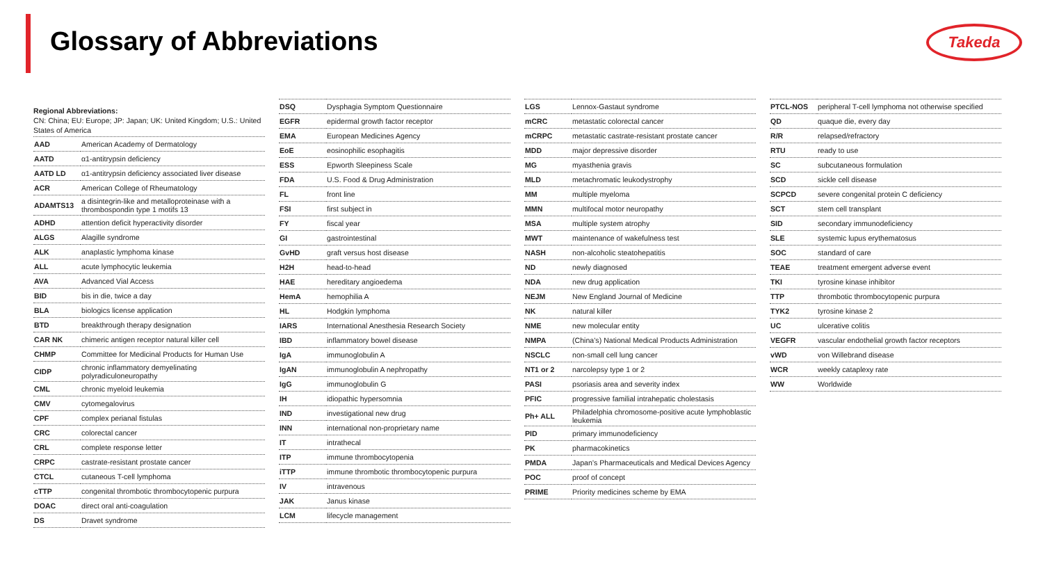Glossary of Abbreviations Takeda
Regional Abbreviations:
CN: China; EU: Europe; JP: Japan; UK: United Kingdom; U.S.: United States of America
| AAD | American Academy of Dermatology |
| AATD | α1-antitrypsin deficiency |
| AATD LD | α1-antitrypsin deficiency associated liver disease |
| ACR | American College of Rheumatology |
| ADAMTS13 | a disintegrin-like and metalloproteinase with a thrombospondin type 1 motifs 13 |
| ADHD | attention deficit hyperactivity disorder |
| ALGS | Alagille syndrome |
| ALK | anaplastic lymphoma kinase |
| ALL | acute lymphocytic leukemia |
| AVA | Advanced Vial Access |
| BID | bis in die, twice a day |
| BLA | biologics license application |
| BTD | breakthrough therapy designation |
| CAR NK | chimeric antigen receptor natural killer cell |
| CHMP | Committee for Medicinal Products for Human Use |
| CIDP | chronic inflammatory demyelinating polyradiculoneuropathy |
| CML | chronic myeloid leukemia |
| CMV | cytomegalovirus |
| CPF | complex perianal fistulas |
| CRC | colorectal cancer |
| CRL | complete response letter |
| CRPC | castrate-resistant prostate cancer |
| CTCL | cutaneous T-cell lymphoma |
| cTTP | congenital thrombotic thrombocytopenic purpura |
| DOAC | direct oral anti-coagulation |
| DS | Dravet syndrome |
| DSQ | Dysphagia Symptom Questionnaire |
| EGFR | epidermal growth factor receptor |
| EMA | European Medicines Agency |
| EoE | eosinophilic esophagitis |
| ESS | Epworth Sleepiness Scale |
| FDA | U.S. Food & Drug Administration |
| FL | front line |
| FSI | first subject in |
| FY | fiscal year |
| GI | gastrointestinal |
| GvHD | graft versus host disease |
| H2H | head-to-head |
| HAE | hereditary angioedema |
| HemA | hemophilia A |
| HL | Hodgkin lymphoma |
| IARS | International Anesthesia Research Society |
| IBD | inflammatory bowel disease |
| IgA | immunoglobulin A |
| IgAN | immunoglobulin A nephropathy |
| IgG | immunoglobulin G |
| IH | idiopathic hypersomnia |
| IND | investigational new drug |
| INN | international non-proprietary name |
| IT | intrathecal |
| ITP | immune thrombocytopenia |
| iTTP | immune thrombotic thrombocytopenic purpura |
| IV | intravenous |
| JAK | Janus kinase |
| LCM | lifecycle management |
| LGS | Lennox-Gastaut syndrome |
| mCRC | metastatic colorectal cancer |
| mCRPC | metastatic castrate-resistant prostate cancer |
| MDD | major depressive disorder |
| MG | myasthenia gravis |
| MLD | metachromatic leukodystrophy |
| MM | multiple myeloma |
| MMN | multifocal motor neuropathy |
| MSA | multiple system atrophy |
| MWT | maintenance of wakefulness test |
| NASH | non-alcoholic steatohepatitis |
| ND | newly diagnosed |
| NDA | new drug application |
| NEJM | New England Journal of Medicine |
| NK | natural killer |
| NME | new molecular entity |
| NMPA | (China’s) National Medical Products Administration |
| NSCLC | non-small cell lung cancer |
| NT1 or 2 | narcolepsy type 1 or 2 |
| PASI | psoriasis area and severity index |
| PFIC | progressive familial intrahepatic cholestasis |
| Ph+ ALL | Philadelphia chromosome-positive acute lymphoblastic leukemia |
| PID | primary immunodeficiency |
| PK | pharmacokinetics |
| PMDA | Japan’s Pharmaceuticals and Medical Devices Agency |
| POC | proof of concept |
| PRIME | Priority medicines scheme by EMA |
| PTCL-NOS | peripheral T-cell lymphoma not otherwise specified |
| QD | quaque die, every day |
| R/R | relapsed/refractory |
| RTU | ready to use |
| SC | subcutaneous formulation |
| SCD | sickle cell disease |
| SCPCD | severe congenital protein C deficiency |
| SCT | stem cell transplant |
| SID | secondary immunodeficiency |
| SLE | systemic lupus erythematosus |
| SOC | standard of care |
| TEAE | treatment emergent adverse event |
| TKI | tyrosine kinase inhibitor |
| TTP | thrombotic thrombocytopenic purpura |
| TYK2 | tyrosine kinase 2 |
| UC | ulcerative colitis |
| VEGFR | vascular endothelial growth factor receptors |
| vWD | von Willebrand disease |
| WCR | weekly cataplexy rate |
| WW | Worldwide |